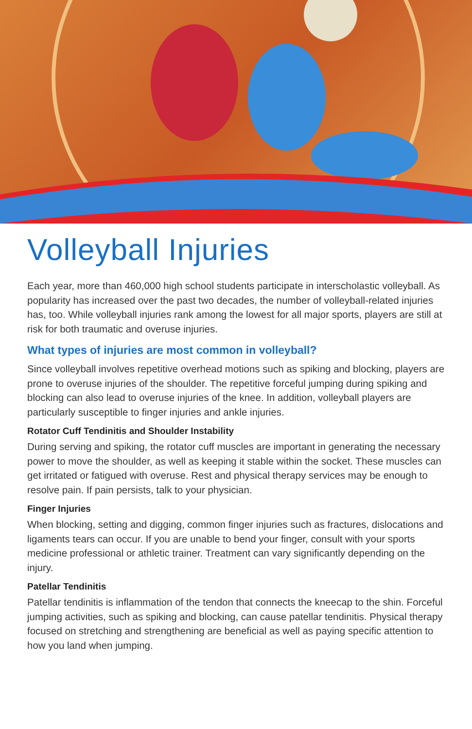Volleyball Injuries
Each year, more than 460,000 high school students participate in interscholastic volleyball. As popularity has increased over the past two decades, the number of volleyball-related injuries has, too. While volleyball injuries rank among the lowest for all major sports, players are still at risk for both traumatic and overuse injuries.
What types of injuries are most common in volleyball?
Since volleyball involves repetitive overhead motions such as spiking and blocking, players are prone to overuse injuries of the shoulder. The repetitive forceful jumping during spiking and blocking can also lead to overuse injuries of the knee. In addition, volleyball players are particularly susceptible to finger injuries and ankle injuries.
Rotator Cuff Tendinitis and Shoulder Instability
During serving and spiking, the rotator cuff muscles are important in generating the necessary power to move the shoulder, as well as keeping it stable within the socket. These muscles can get irritated or fatigued with overuse. Rest and physical therapy services may be enough to resolve pain. If pain persists, talk to your physician.
Finger Injuries
When blocking, setting and digging, common finger injuries such as fractures, dislocations and ligaments tears can occur. If you are unable to bend your finger, consult with your sports medicine professional or athletic trainer. Treatment can vary significantly depending on the injury.
Patellar Tendinitis
Patellar tendinitis is inflammation of the tendon that connects the kneecap to the shin. Forceful jumping activities, such as spiking and blocking, can cause patellar tendinitis. Physical therapy focused on stretching and strengthening are beneficial as well as paying specific attention to how you land when jumping.